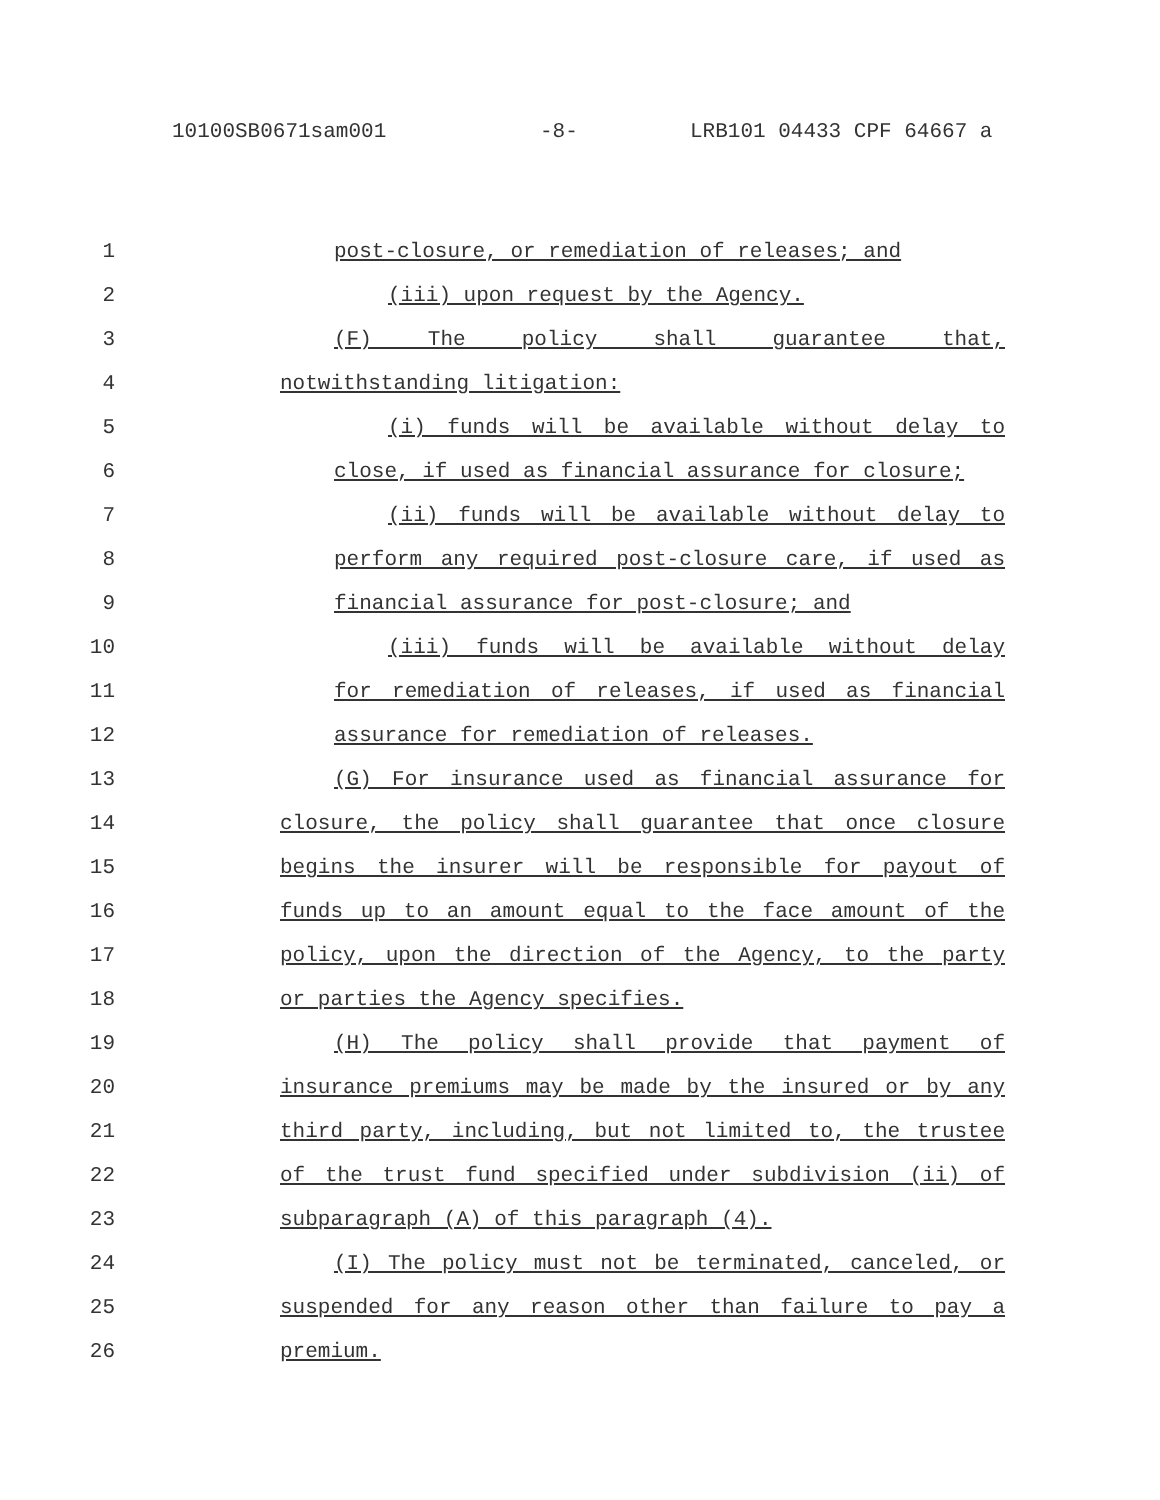10100SB0671sam001 -8- LRB101 04433 CPF 64667 a
1 post-closure, or remediation of releases; and
2 (iii) upon request by the Agency.
3 (F) The policy shall guarantee that,
4 notwithstanding litigation:
5 (i) funds will be available without delay to
6 close, if used as financial assurance for closure;
7 (ii) funds will be available without delay to
8 perform any required post-closure care, if used as
9 financial assurance for post-closure; and
10 (iii) funds will be available without delay
11 for remediation of releases, if used as financial
12 assurance for remediation of releases.
13 (G) For insurance used as financial assurance for
14 closure, the policy shall guarantee that once closure
15 begins the insurer will be responsible for payout of
16 funds up to an amount equal to the face amount of the
17 policy, upon the direction of the Agency, to the party
18 or parties the Agency specifies.
19 (H) The policy shall provide that payment of
20 insurance premiums may be made by the insured or by any
21 third party, including, but not limited to, the trustee
22 of the trust fund specified under subdivision (ii) of
23 subparagraph (A) of this paragraph (4).
24 (I) The policy must not be terminated, canceled, or
25 suspended for any reason other than failure to pay a
26 premium.